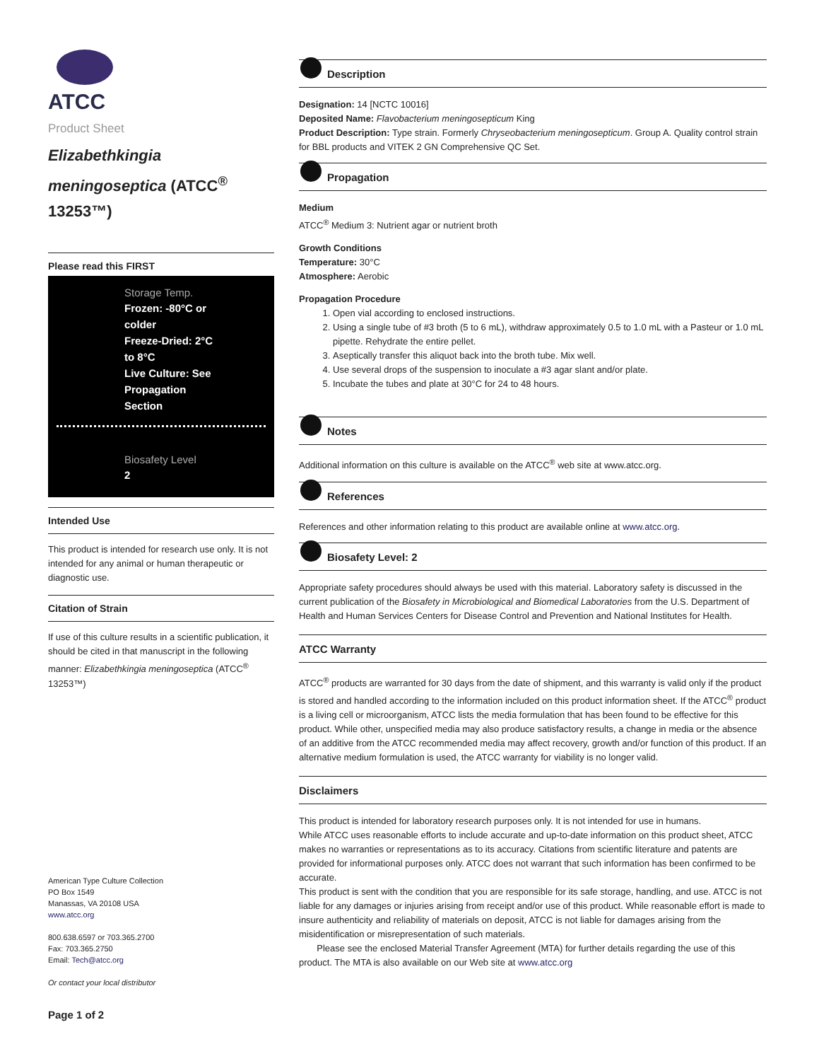ATCC
Product Sheet
Elizabethkingia meningoseptica (ATCC<sup>®</sup> 13253™)
Please read this FIRST
Storage Temp.
Frozen: -80°C or
colder
Freeze-Dried: 2°C
to 8°C
Live Culture: See
Propagation
Section
Biosafety Level
2
Intended Use
This product is intended for research use only. It is not intended for any animal or human therapeutic or diagnostic use.
Citation of Strain
If use of this culture results in a scientific publication, it should be cited in that manuscript in the following manner: Elizabethkingia meningoseptica (ATCC<sup>®</sup> 13253™)
American Type Culture Collection
PO Box 1549
Manassas, VA 20108 USA
www.atcc.org
800.638.6597 or 703.365.2700
Fax: 703.365.2750
Email: Tech@atcc.org
Or contact your local distributor
Page 1 of 2
Description
Designation: 14 [NCTC 10016]
Deposited Name: Flavobacterium meningosepticum King
Product Description: Type strain. Formerly Chryseobacterium meningosepticum. Group A. Quality control strain for BBL products and VITEK 2 GN Comprehensive QC Set.
Propagation
Medium
ATCC<sup>®</sup> Medium 3: Nutrient agar or nutrient broth
Growth Conditions
Temperature: 30°C
Atmosphere: Aerobic
Propagation Procedure
1. Open vial according to enclosed instructions.
2. Using a single tube of #3 broth (5 to 6 mL), withdraw approximately 0.5 to 1.0 mL with a Pasteur or 1.0 mL pipette. Rehydrate the entire pellet.
3. Aseptically transfer this aliquot back into the broth tube. Mix well.
4. Use several drops of the suspension to inoculate a #3 agar slant and/or plate.
5. Incubate the tubes and plate at 30°C for 24 to 48 hours.
Notes
Additional information on this culture is available on the ATCC<sup>®</sup> web site at www.atcc.org.
References
References and other information relating to this product are available online at www.atcc.org.
Biosafety Level: 2
Appropriate safety procedures should always be used with this material. Laboratory safety is discussed in the current publication of the Biosafety in Microbiological and Biomedical Laboratories from the U.S. Department of Health and Human Services Centers for Disease Control and Prevention and National Institutes for Health.
ATCC Warranty
ATCC<sup>®</sup> products are warranted for 30 days from the date of shipment, and this warranty is valid only if the product is stored and handled according to the information included on this product information sheet. If the ATCC<sup>®</sup> product is a living cell or microorganism, ATCC lists the media formulation that has been found to be effective for this product. While other, unspecified media may also produce satisfactory results, a change in media or the absence of an additive from the ATCC recommended media may affect recovery, growth and/or function of this product. If an alternative medium formulation is used, the ATCC warranty for viability is no longer valid.
Disclaimers
This product is intended for laboratory research purposes only. It is not intended for use in humans.
While ATCC uses reasonable efforts to include accurate and up-to-date information on this product sheet, ATCC makes no warranties or representations as to its accuracy. Citations from scientific literature and patents are provided for informational purposes only. ATCC does not warrant that such information has been confirmed to be accurate.
This product is sent with the condition that you are responsible for its safe storage, handling, and use. ATCC is not liable for any damages or injuries arising from receipt and/or use of this product. While reasonable effort is made to insure authenticity and reliability of materials on deposit, ATCC is not liable for damages arising from the misidentification or misrepresentation of such materials.
Please see the enclosed Material Transfer Agreement (MTA) for further details regarding the use of this product. The MTA is also available on our Web site at www.atcc.org